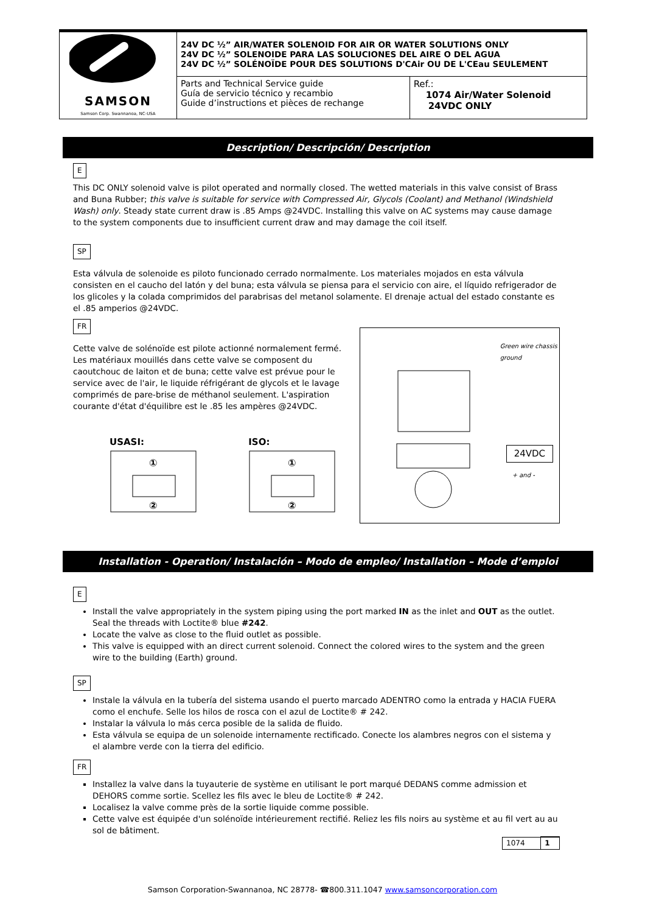| SAMSON Samson Corp. Swannanoa, NC-USA | 24V DC ½” AIR/WATER SOLENOID FOR AIR OR WATER SOLUTIONS ONLY 24V DC ½” SOLENOIDE PARA LAS SOLUCIONES DEL AIRE O DEL AGUA 24V DC ½” SOLÉNOÏDE POUR DES SOLUTIONS D'CAir OU DE L'CEau SEULEMENT | |
| | Parts and Technical Service guide Guía de servicio técnico y recambio Guide d’instructions et pièces de rechange | Ref.: 1074 Air/Water Solenoid 24VDC ONLY |
Description/ Descripción/ Description
E
This DC ONLY solenoid valve is pilot operated and normally closed. The wetted materials in this valve consist of Brass and Buna Rubber; this valve is suitable for service with Compressed Air, Glycols (Coolant) and Methanol (Windshield Wash) only. Steady state current draw is .85 Amps @24VDC. Installing this valve on AC systems may cause damage to the system components due to insufficient current draw and may damage the coil itself.
SP
Esta válvula de solenoide es piloto funcionado cerrado normalmente. Los materiales mojados en esta válvula consisten en el caucho del latón y del buna; esta válvula se piensa para el servicio con aire, el líquido refrigerador de los glicoles y la colada comprimidos del parabrisas del metanol solamente. El drenaje actual del estado constante es el .85 amperios @24VDC.
FR
Cette valve de solénoïde est pilote actionné normalement fermé. Les matériaux mouillés dans cette valve se composent du caoutchouc de laiton et de buna; cette valve est prévue pour le service avec de l'air, le liquide réfrigérant de glycols et le lavage comprimés de pare-brise de méthanol seulement. L'aspiration courante d'état d'équilibre est le .85 les ampères @24VDC.
USASI:
①
②
ISO:
①
②
Green wire chassis
ground
24VDC
+ and -
Installation - Operation/ Instalación – Modo de empleo/ Installation – Mode d’emploi
E
Install the valve appropriately in the system piping using the port marked IN as the inlet and OUT as the outlet. Seal the threads with Loctite® blue #242.
Locate the valve as close to the fluid outlet as possible.
This valve is equipped with an direct current solenoid. Connect the colored wires to the system and the green wire to the building (Earth) ground.
SP
Instale la válvula en la tubería del sistema usando el puerto marcado ADENTRO como la entrada y HACIA FUERA como el enchufe. Selle los hilos de rosca con el azul de Loctite® # 242.
Instalar la válvula lo más cerca posible de la salida de fluido.
Esta válvula se equipa de un solenoide internamente rectificado. Conecte los alambres negros con el sistema y el alambre verde con la tierra del edificio.
FR
Installez la valve dans la tuyauterie de système en utilisant le port marqué DEDANS comme admission et DEHORS comme sortie. Scellez les fils avec le bleu de Loctite® # 242.
Localisez la valve comme près de la sortie liquide comme possible.
Cette valve est équipée d'un solénoïde intérieurement rectifié. Reliez les fils noirs au système et au fil vert au au sol de bâtiment.
| 1074 | 1 |
Samson Corporation-Swannanoa, NC 28778- ☎800.311.1047 www.samsoncorporation.com